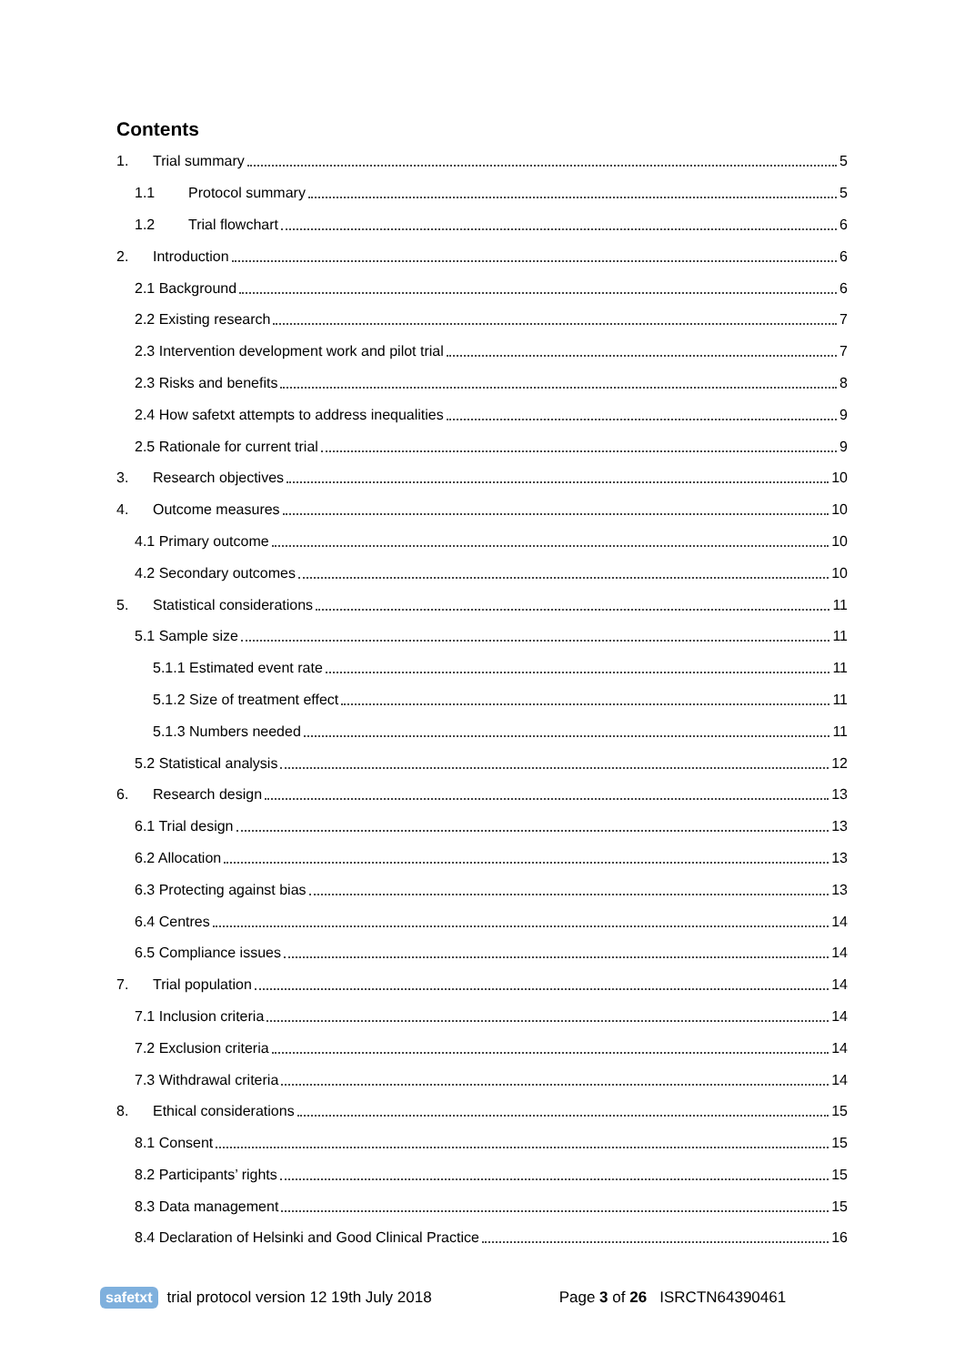Contents
1. Trial summary 5
1.1 Protocol summary 5
1.2 Trial flowchart 6
2. Introduction 6
2.1 Background 6
2.2 Existing research 7
2.3 Intervention development work and pilot trial 7
2.3 Risks and benefits 8
2.4 How safetxt attempts to address inequalities 9
2.5 Rationale for current trial 9
3. Research objectives 10
4. Outcome measures 10
4.1 Primary outcome 10
4.2 Secondary outcomes 10
5. Statistical considerations 11
5.1 Sample size 11
5.1.1 Estimated event rate 11
5.1.2 Size of treatment effect 11
5.1.3 Numbers needed 11
5.2 Statistical analysis 12
6. Research design 13
6.1 Trial design 13
6.2 Allocation 13
6.3 Protecting against bias 13
6.4 Centres 14
6.5 Compliance issues 14
7. Trial population 14
7.1 Inclusion criteria 14
7.2 Exclusion criteria 14
7.3 Withdrawal criteria 14
8. Ethical considerations 15
8.1 Consent 15
8.2 Participants’ rights 15
8.3 Data management 15
8.4 Declaration of Helsinki and Good Clinical Practice 16
safetxt trial protocol version 12 19th July 2018 Page 3 of 26 ISRCTN64390461